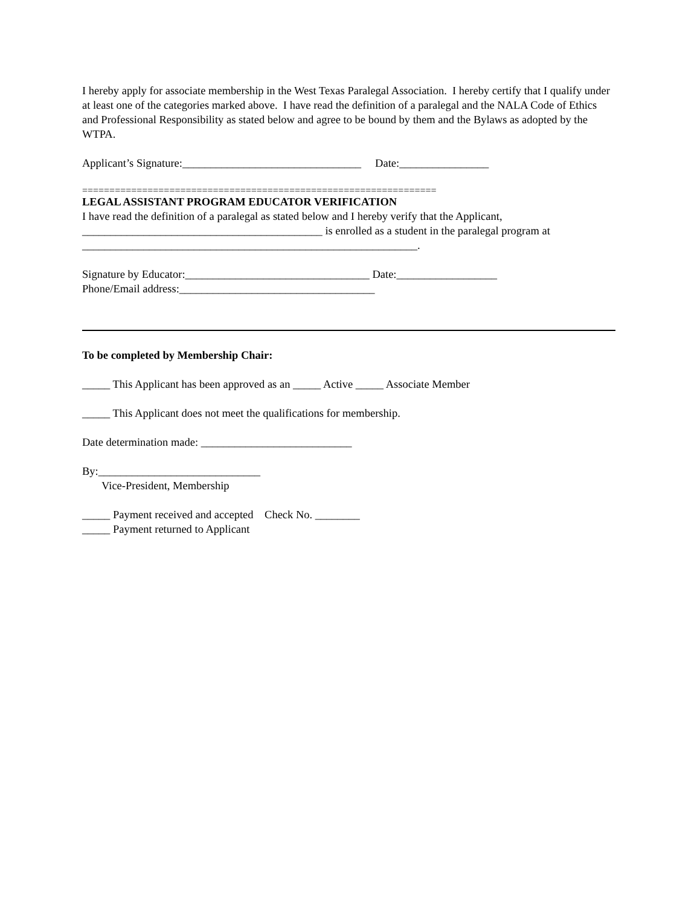I hereby apply for associate membership in the West Texas Paralegal Association. I hereby certify that I qualify under at least one of the categories marked above. I have read the definition of a paralegal and the NALA Code of Ethics and Professional Responsibility as stated below and agree to be bound by them and the Bylaws as adopted by the WTPA.
Applicant’s Signature:________________________________ Date:________________
=================================================================
LEGAL ASSISTANT PROGRAM EDUCATOR VERIFICATION
I have read the definition of a paralegal as stated below and I hereby verify that the Applicant, ___________________________________________ is enrolled as a student in the paralegal program at ____________________________________________________________.
Signature by Educator:_________________________________ Date:__________________
Phone/Email address:___________________________________
To be completed by Membership Chair:
_____ This Applicant has been approved as an _____ Active _____ Associate Member
_____ This Applicant does not meet the qualifications for membership.
Date determination made: ___________________________
By:_____________________________
Vice-President, Membership
_____ Payment received and accepted Check No. ________
_____ Payment returned to Applicant